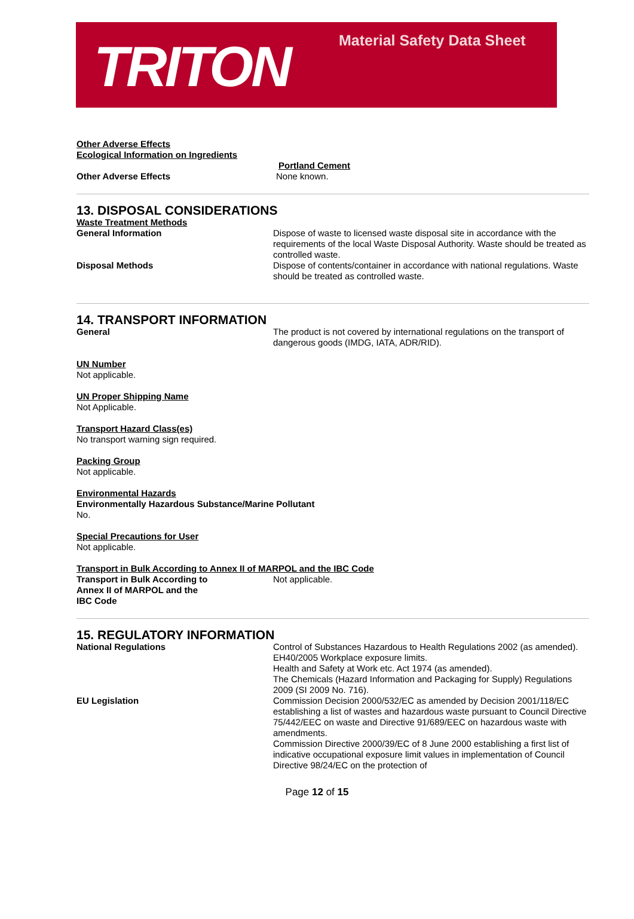TRITON Material Safety Data Sheet
Other Adverse Effects
Ecological Information on Ingredients
Portland Cement
Other Adverse Effects None known.
13. DISPOSAL CONSIDERATIONS
Waste Treatment Methods
General Information Dispose of waste to licensed waste disposal site in accordance with the requirements of the local Waste Disposal Authority. Waste should be treated as controlled waste.
Disposal Methods Dispose of contents/container in accordance with national regulations. Waste should be treated as controlled waste.
14. TRANSPORT INFORMATION
General The product is not covered by international regulations on the transport of dangerous goods (IMDG, IATA, ADR/RID).
UN Number
Not applicable.
UN Proper Shipping Name
Not Applicable.
Transport Hazard Class(es)
No transport warning sign required.
Packing Group
Not applicable.
Environmental Hazards
Environmentally Hazardous Substance/Marine Pollutant
No.
Special Precautions for User
Not applicable.
Transport in Bulk According to Annex II of MARPOL and the IBC Code
Transport in Bulk According to
Annex II of MARPOL and the
IBC Code
Not applicable.
15. REGULATORY INFORMATION
National Regulations Control of Substances Hazardous to Health Regulations 2002 (as amended).
EH40/2005 Workplace exposure limits.
Health and Safety at Work etc. Act 1974 (as amended).
The Chemicals (Hazard Information and Packaging for Supply) Regulations 2009 (SI 2009 No. 716).
EU Legislation Commission Decision 2000/532/EC as amended by Decision 2001/118/EC establishing a list of wastes and hazardous waste pursuant to Council Directive 75/442/EEC on waste and Directive 91/689/EEC on hazardous waste with amendments.
Commission Directive 2000/39/EC of 8 June 2000 establishing a first list of indicative occupational exposure limit values in implementation of Council Directive 98/24/EC on the protection of
Page 12 of 15